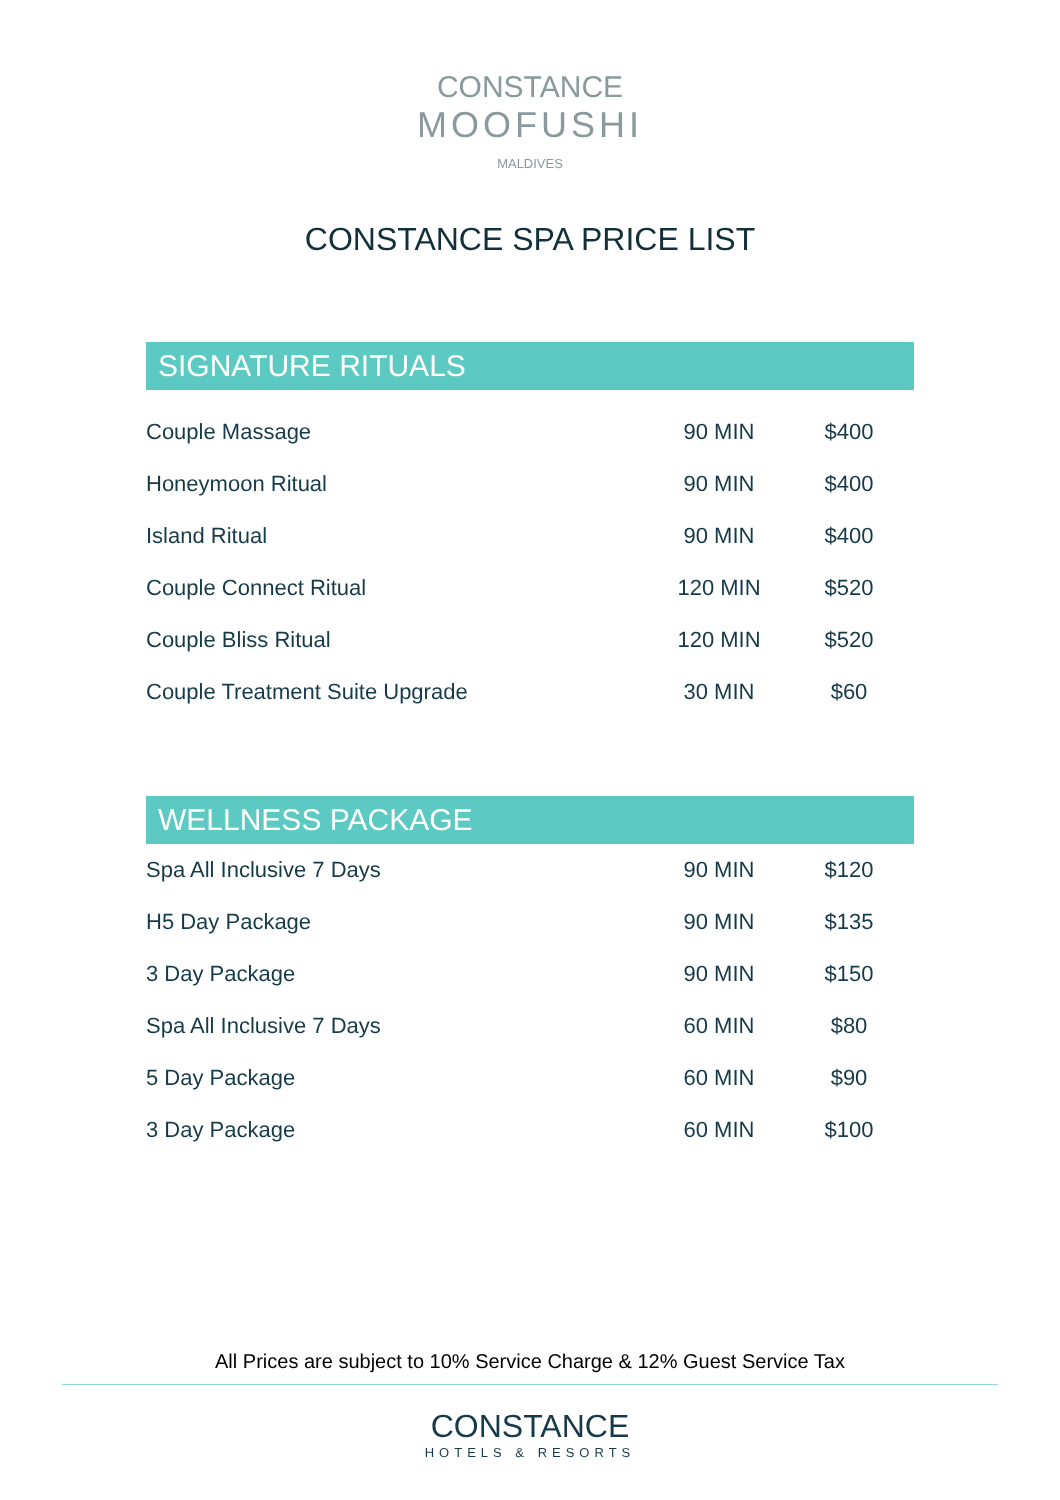CONSTANCE
MOOFUSHI
MALDIVES
CONSTANCE SPA PRICE LIST
SIGNATURE RITUALS
| Couple Massage | 90 MIN | $400 |
| Honeymoon Ritual | 90 MIN | $400 |
| Island Ritual | 90 MIN | $400 |
| Couple Connect Ritual | 120 MIN | $520 |
| Couple Bliss Ritual | 120 MIN | $520 |
| Couple Treatment Suite Upgrade | 30 MIN | $60 |
WELLNESS PACKAGE
| Spa All Inclusive 7 Days | 90 MIN | $120 |
| H5 Day Package | 90 MIN | $135 |
| 3 Day Package | 90 MIN | $150 |
| Spa All Inclusive 7 Days | 60 MIN | $80 |
| 5 Day Package | 60 MIN | $90 |
| 3 Day Package | 60 MIN | $100 |
All Prices are subject to 10% Service Charge & 12% Guest Service Tax
CONSTANCE
HOTELS & RESORTS